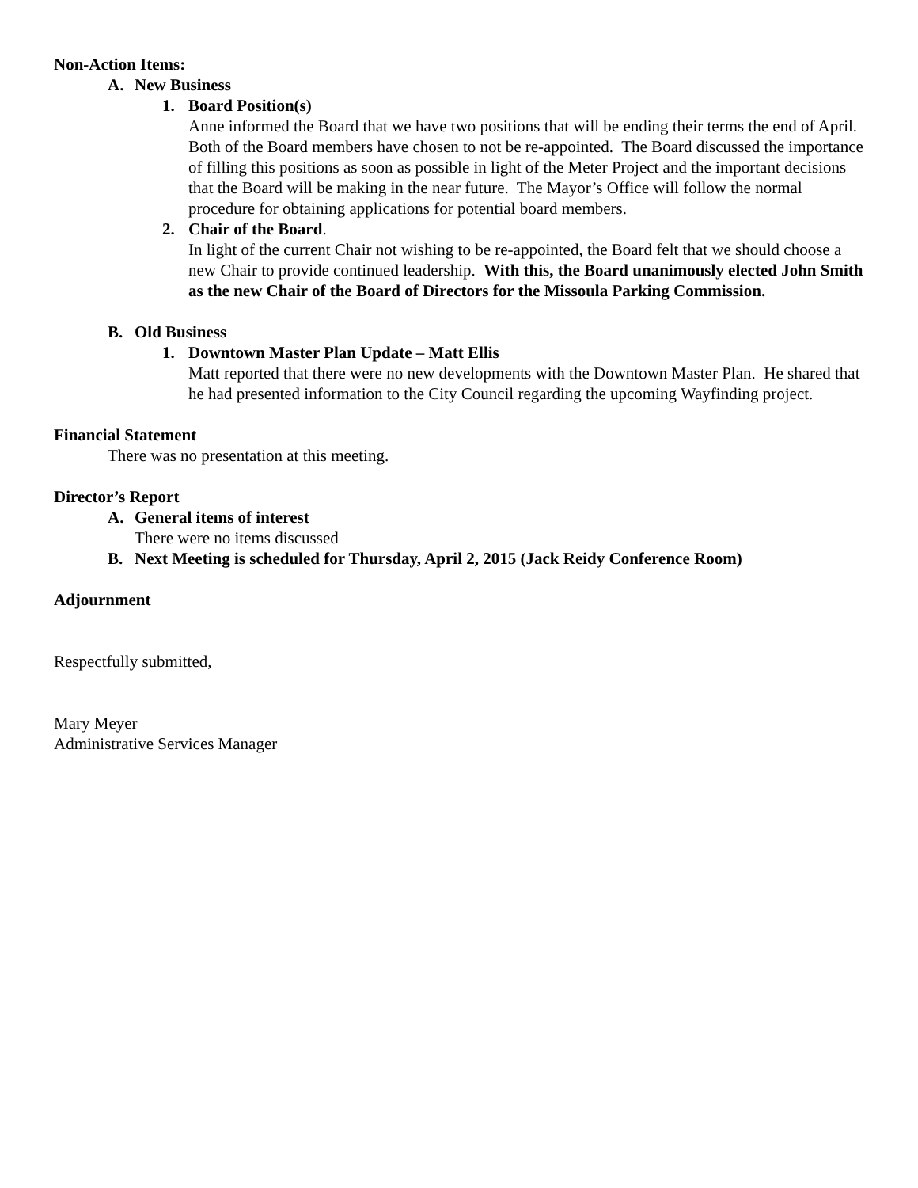Non-Action Items:
A. New Business
1. Board Position(s)
Anne informed the Board that we have two positions that will be ending their terms the end of April. Both of the Board members have chosen to not be re-appointed. The Board discussed the importance of filling this positions as soon as possible in light of the Meter Project and the important decisions that the Board will be making in the near future. The Mayor’s Office will follow the normal procedure for obtaining applications for potential board members.
2. Chair of the Board.
In light of the current Chair not wishing to be re-appointed, the Board felt that we should choose a new Chair to provide continued leadership. With this, the Board unanimously elected John Smith as the new Chair of the Board of Directors for the Missoula Parking Commission.
B. Old Business
1. Downtown Master Plan Update – Matt Ellis
Matt reported that there were no new developments with the Downtown Master Plan. He shared that he had presented information to the City Council regarding the upcoming Wayfinding project.
Financial Statement
There was no presentation at this meeting.
Director’s Report
A. General items of interest
There were no items discussed
B. Next Meeting is scheduled for Thursday, April 2, 2015 (Jack Reidy Conference Room)
Adjournment
Respectfully submitted,
Mary Meyer
Administrative Services Manager